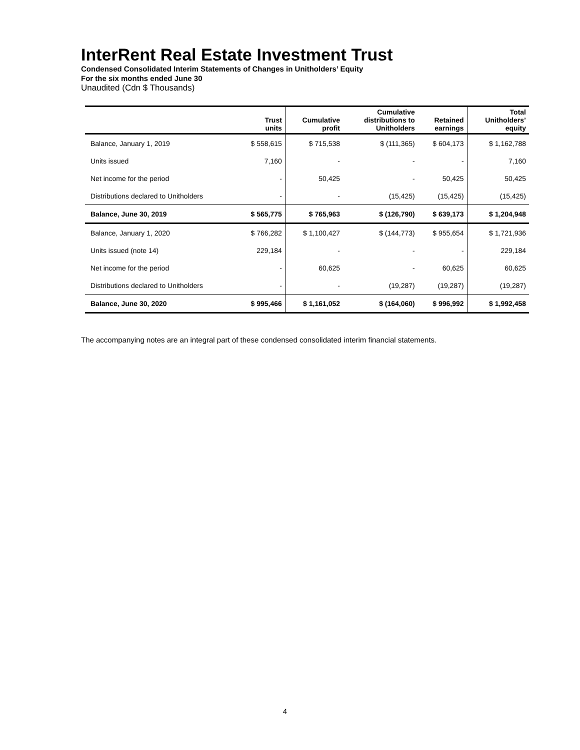InterRent Real Estate Investment Trust
Condensed Consolidated Interim Statements of Changes in Unitholders’ Equity
For the six months ended June 30
Unaudited (Cdn $ Thousands)
| | Trust units | Cumulative profit | Cumulative distributions to Unitholders | Retained earnings | Total Unitholders’ equity |
| --- | --- | --- | --- | --- | --- |
| Balance, January 1, 2019 | $ 558,615 | $ 715,538 | $ (111,365) | $ 604,173 | $ 1,162,788 |
| Units issued | 7,160 | - | - | - | 7,160 |
| Net income for the period | - | 50,425 | - | 50,425 | 50,425 |
| Distributions declared to Unitholders | - | - | (15,425) | (15,425) | (15,425) |
| Balance, June 30, 2019 | $ 565,775 | $ 765,963 | $ (126,790) | $ 639,173 | $ 1,204,948 |
| Balance, January 1, 2020 | $ 766,282 | $ 1,100,427 | $ (144,773) | $ 955,654 | $ 1,721,936 |
| Units issued (note 14) | 229,184 | - | - | - | 229,184 |
| Net income for the period | - | 60,625 | - | 60,625 | 60,625 |
| Distributions declared to Unitholders | - | - | (19,287) | (19,287) | (19,287) |
| Balance, June 30, 2020 | $ 995,466 | $ 1,161,052 | $ (164,060) | $ 996,992 | $ 1,992,458 |
The accompanying notes are an integral part of these condensed consolidated interim financial statements.
4